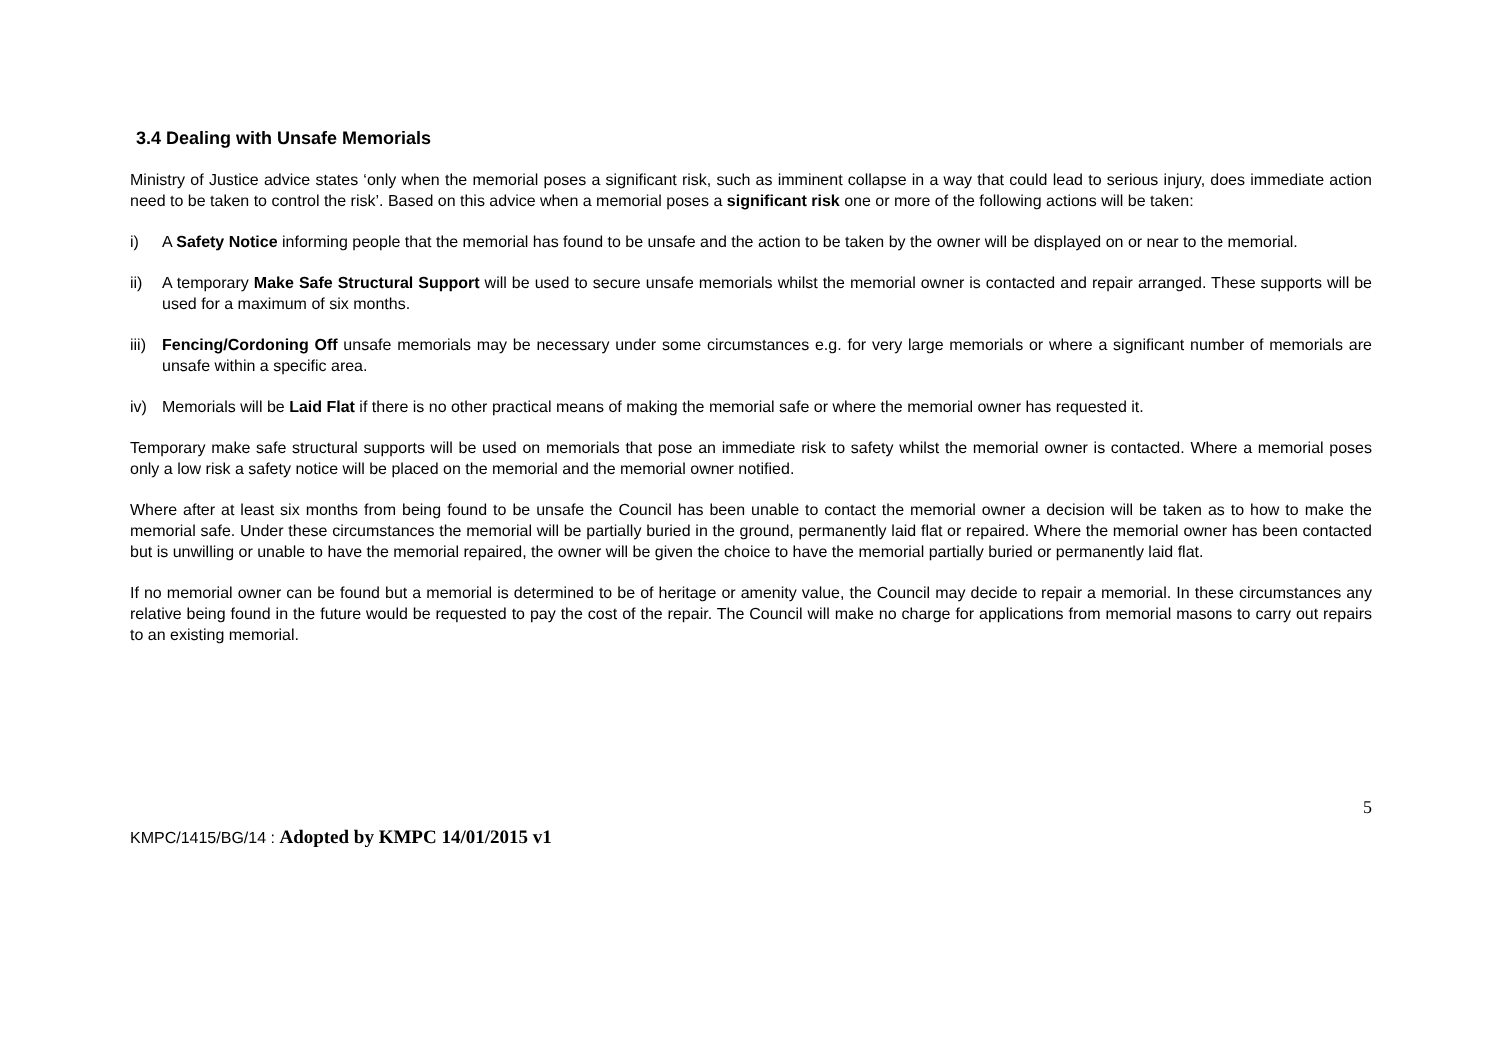3.4 Dealing with Unsafe Memorials
Ministry of Justice advice states ‘only when the memorial poses a significant risk, such as imminent collapse in a way that could lead to serious injury, does immediate action need to be taken to control the risk’. Based on this advice when a memorial poses a significant risk one or more of the following actions will be taken:
i) A Safety Notice informing people that the memorial has found to be unsafe and the action to be taken by the owner will be displayed on or near to the memorial.
ii) A temporary Make Safe Structural Support will be used to secure unsafe memorials whilst the memorial owner is contacted and repair arranged. These supports will be used for a maximum of six months.
iii) Fencing/Cordoning Off unsafe memorials may be necessary under some circumstances e.g. for very large memorials or where a significant number of memorials are unsafe within a specific area.
iv) Memorials will be Laid Flat if there is no other practical means of making the memorial safe or where the memorial owner has requested it.
Temporary make safe structural supports will be used on memorials that pose an immediate risk to safety whilst the memorial owner is contacted. Where a memorial poses only a low risk a safety notice will be placed on the memorial and the memorial owner notified.
Where after at least six months from being found to be unsafe the Council has been unable to contact the memorial owner a decision will be taken as to how to make the memorial safe. Under these circumstances the memorial will be partially buried in the ground, permanently laid flat or repaired. Where the memorial owner has been contacted but is unwilling or unable to have the memorial repaired, the owner will be given the choice to have the memorial partially buried or permanently laid flat.
If no memorial owner can be found but a memorial is determined to be of heritage or amenity value, the Council may decide to repair a memorial. In these circumstances any relative being found in the future would be requested to pay the cost of the repair. The Council will make no charge for applications from memorial masons to carry out repairs to an existing memorial.
5
KMPC/1415/BG/14 : Adopted by KMPC 14/01/2015 v1